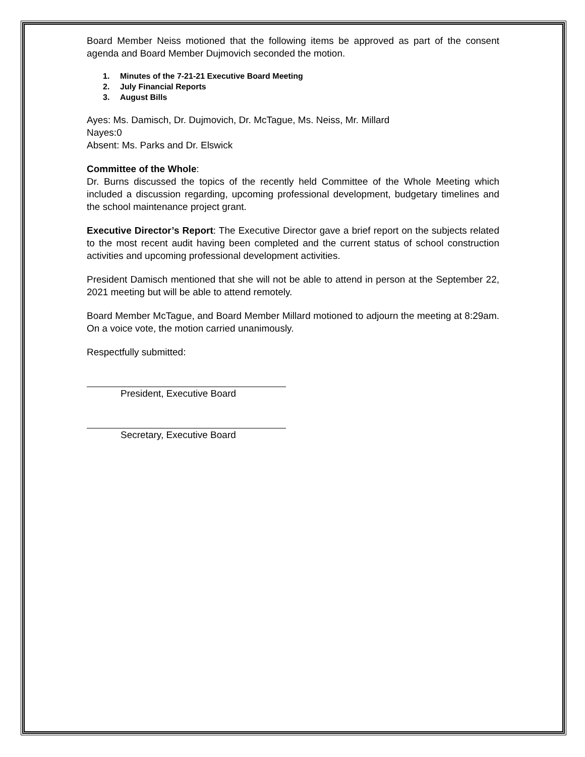Board Member Neiss motioned that the following items be approved as part of the consent agenda and Board Member Dujmovich seconded the motion.
1. Minutes of the 7-21-21 Executive Board Meeting
2. July Financial Reports
3. August Bills
Ayes: Ms. Damisch, Dr. Dujmovich, Dr. McTague, Ms. Neiss, Mr. Millard
Nayes:0
Absent: Ms. Parks and Dr. Elswick
Committee of the Whole:
Dr. Burns discussed the topics of the recently held Committee of the Whole Meeting which included a discussion regarding, upcoming professional development, budgetary timelines and the school maintenance project grant.
Executive Director’s Report: The Executive Director gave a brief report on the subjects related to the most recent audit having been completed and the current status of school construction activities and upcoming professional development activities.
President Damisch mentioned that she will not be able to attend in person at the September 22, 2021 meeting but will be able to attend remotely.
Board Member McTague, and Board Member Millard motioned to adjourn the meeting at 8:29am. On a voice vote, the motion carried unanimously.
Respectfully submitted:
President, Executive Board
Secretary, Executive Board